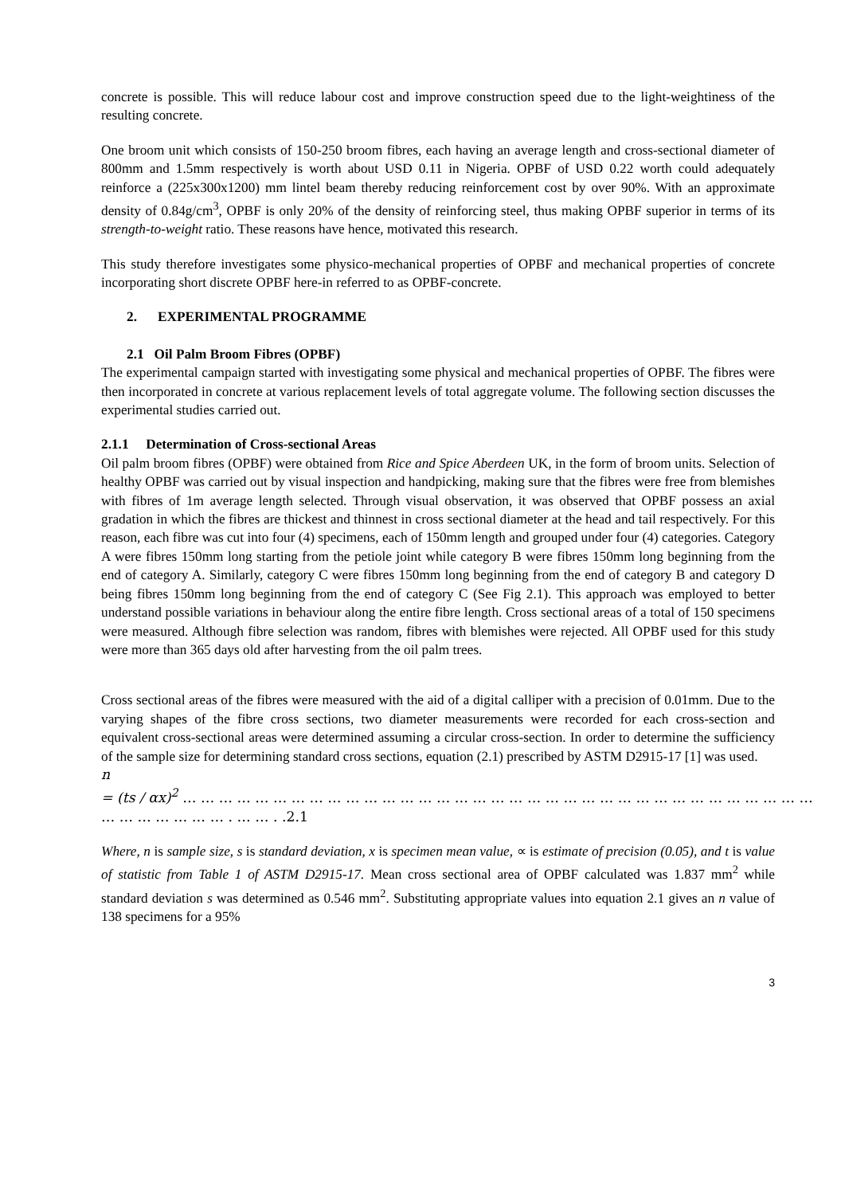concrete is possible. This will reduce labour cost and improve construction speed due to the light-weightiness of the resulting concrete.
One broom unit which consists of 150-250 broom fibres, each having an average length and cross-sectional diameter of 800mm and 1.5mm respectively is worth about USD 0.11 in Nigeria. OPBF of USD 0.22 worth could adequately reinforce a (225x300x1200) mm lintel beam thereby reducing reinforcement cost by over 90%. With an approximate density of 0.84g/cm<sup>3</sup>, OPBF is only 20% of the density of reinforcing steel, thus making OPBF superior in terms of its strength-to-weight ratio. These reasons have hence, motivated this research.
This study therefore investigates some physico-mechanical properties of OPBF and mechanical properties of concrete incorporating short discrete OPBF here-in referred to as OPBF-concrete.
2. EXPERIMENTAL PROGRAMME
2.1 Oil Palm Broom Fibres (OPBF)
The experimental campaign started with investigating some physical and mechanical properties of OPBF. The fibres were then incorporated in concrete at various replacement levels of total aggregate volume. The following section discusses the experimental studies carried out.
2.1.1 Determination of Cross-sectional Areas
Oil palm broom fibres (OPBF) were obtained from Rice and Spice Aberdeen UK, in the form of broom units. Selection of healthy OPBF was carried out by visual inspection and handpicking, making sure that the fibres were free from blemishes with fibres of 1m average length selected. Through visual observation, it was observed that OPBF possess an axial gradation in which the fibres are thickest and thinnest in cross sectional diameter at the head and tail respectively. For this reason, each fibre was cut into four (4) specimens, each of 150mm length and grouped under four (4) categories. Category A were fibres 150mm long starting from the petiole joint while category B were fibres 150mm long beginning from the end of category A. Similarly, category C were fibres 150mm long beginning from the end of category B and category D being fibres 150mm long beginning from the end of category C (See Fig 2.1). This approach was employed to better understand possible variations in behaviour along the entire fibre length. Cross sectional areas of a total of 150 specimens were measured. Although fibre selection was random, fibres with blemishes were rejected. All OPBF used for this study were more than 365 days old after harvesting from the oil palm trees.
Cross sectional areas of the fibres were measured with the aid of a digital calliper with a precision of 0.01mm. Due to the varying shapes of the fibre cross sections, two diameter measurements were recorded for each cross-section and equivalent cross-sectional areas were determined assuming a circular cross-section. In order to determine the sufficiency of the sample size for determining standard cross sections, equation (2.1) prescribed by ASTM D2915-17 [1] was used.
n
= (ts / αx)<sup>2</sup> … … … … … … … … … … … … … … … … … … … … … … … … … … … … … … … … … … … … … … … … … … . … … . .2.1
Where, n is sample size, s is standard deviation, x is specimen mean value, ∝ is estimate of precision (0.05), and t is value of statistic from Table 1 of ASTM D2915-17. Mean cross sectional area of OPBF calculated was 1.837 mm<sup>2</sup> while standard deviation s was determined as 0.546 mm<sup>2</sup>. Substituting appropriate values into equation 2.1 gives an n value of 138 specimens for a 95%
3